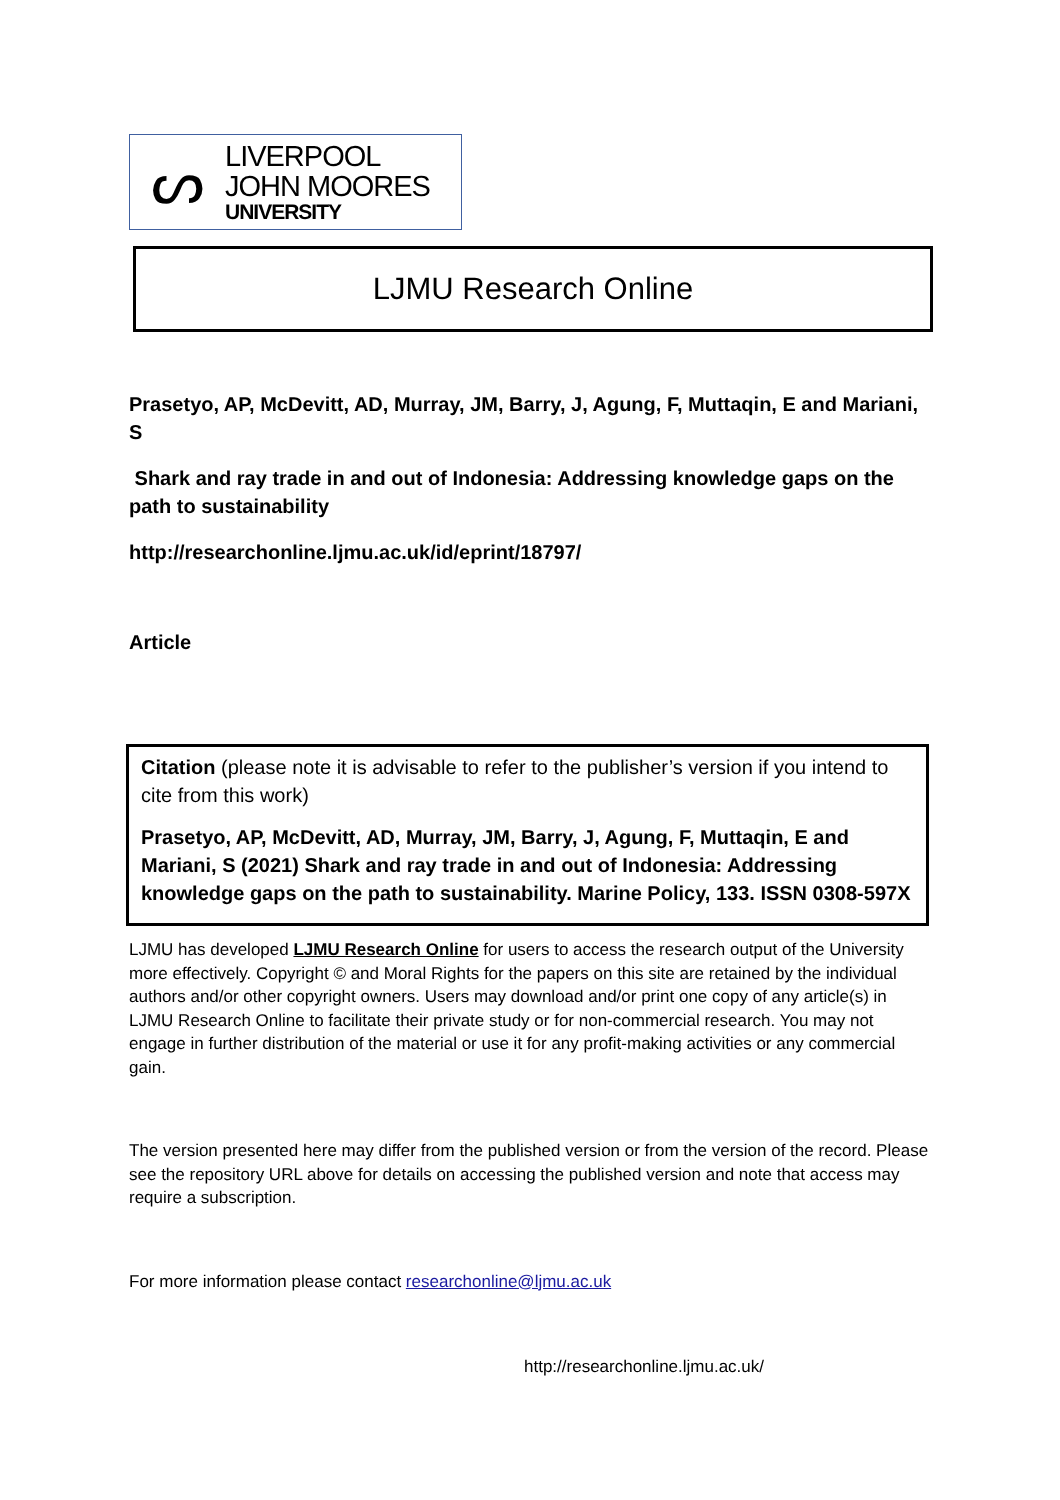ᔕ
LIVERPOOL
JOHN MOORES
UNIVERSITY
LJMU Research Online
Prasetyo, AP, McDevitt, AD, Murray, JM, Barry, J, Agung, F, Muttaqin, E and Mariani, S
Shark and ray trade in and out of Indonesia: Addressing knowledge gaps on the path to sustainability
http://researchonline.ljmu.ac.uk/id/eprint/18797/
Article
Citation (please note it is advisable to refer to the publisher’s version if you intend to cite from this work)
Prasetyo, AP, McDevitt, AD, Murray, JM, Barry, J, Agung, F, Muttaqin, E and Mariani, S (2021) Shark and ray trade in and out of Indonesia: Addressing knowledge gaps on the path to sustainability. Marine Policy, 133. ISSN 0308-597X
LJMU has developed LJMU Research Online for users to access the research output of the University more effectively. Copyright © and Moral Rights for the papers on this site are retained by the individual authors and/or other copyright owners. Users may download and/or print one copy of any article(s) in LJMU Research Online to facilitate their private study or for non-commercial research. You may not engage in further distribution of the material or use it for any profit-making activities or any commercial gain.
The version presented here may differ from the published version or from the version of the record. Please see the repository URL above for details on accessing the published version and note that access may require a subscription.
For more information please contact researchonline@ljmu.ac.uk
http://researchonline.ljmu.ac.uk/